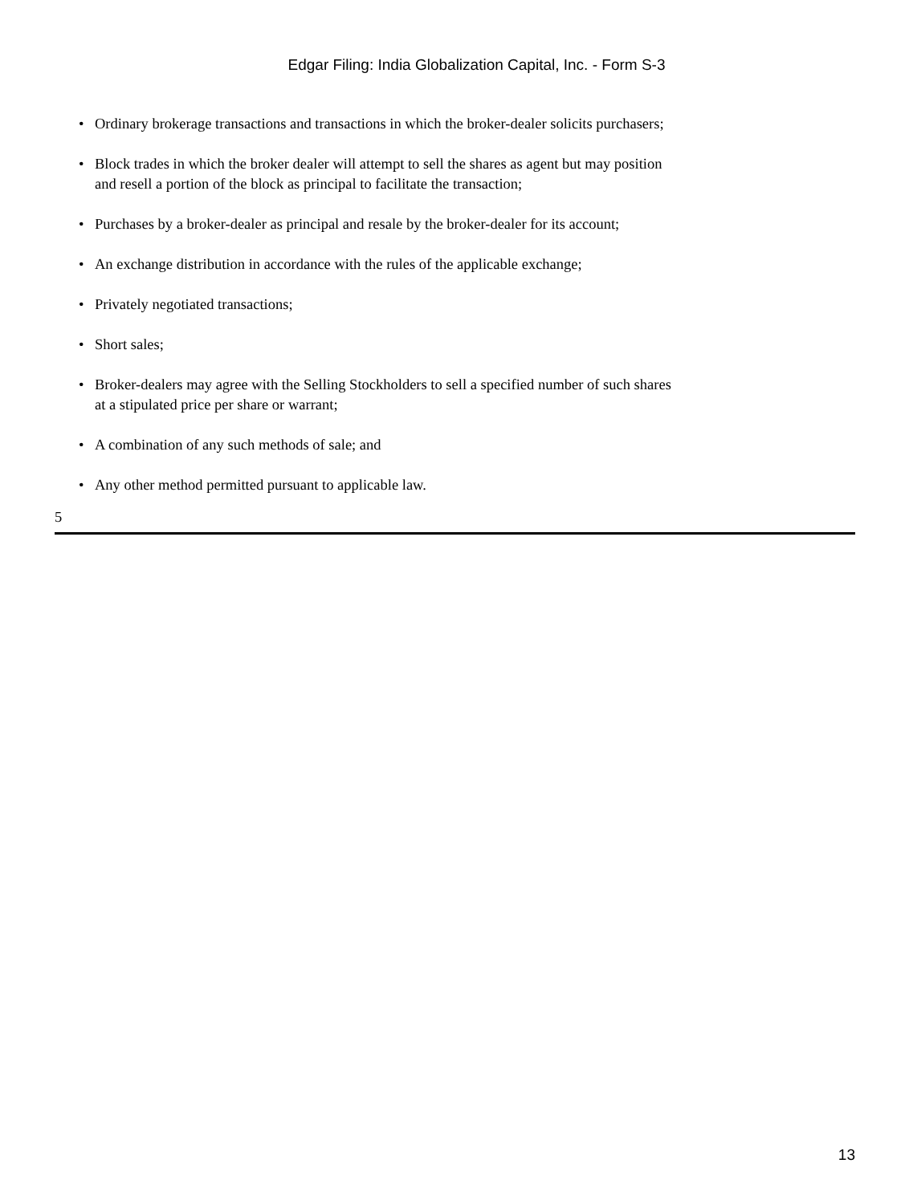Edgar Filing: India Globalization Capital, Inc. - Form S-3
• Ordinary brokerage transactions and transactions in which the broker-dealer solicits purchasers;
• Block trades in which the broker dealer will attempt to sell the shares as agent but may position and resell a portion of the block as principal to facilitate the transaction;
• Purchases by a broker-dealer as principal and resale by the broker-dealer for its account;
• An exchange distribution in accordance with the rules of the applicable exchange;
• Privately negotiated transactions;
• Short sales;
• Broker-dealers may agree with the Selling Stockholders to sell a specified number of such shares at a stipulated price per share or warrant;
• A combination of any such methods of sale; and
• Any other method permitted pursuant to applicable law.
5
13